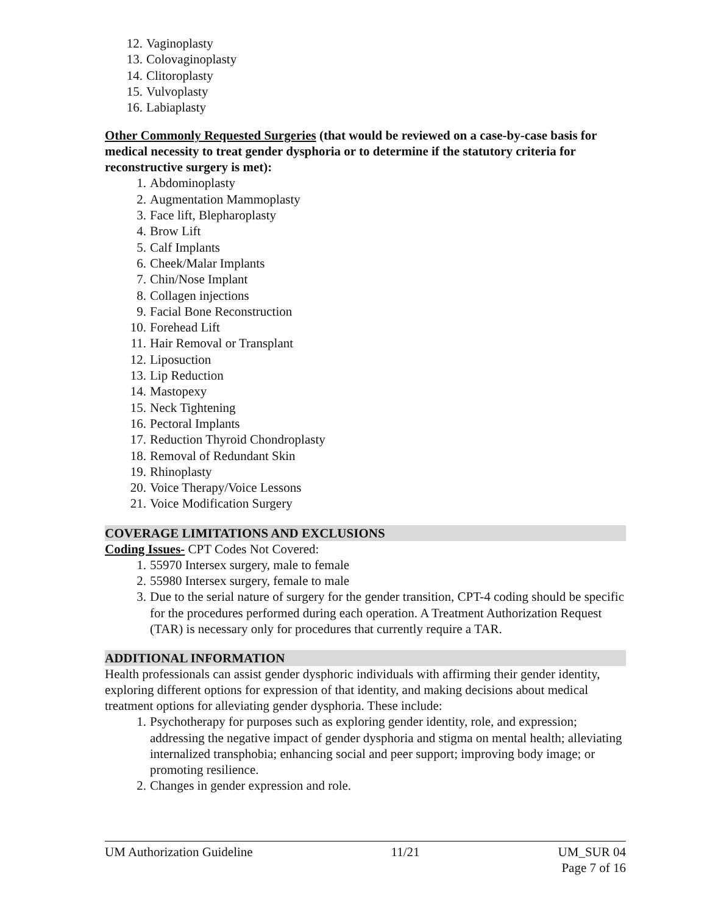12. Vaginoplasty
13. Colovaginoplasty
14. Clitoroplasty
15. Vulvoplasty
16. Labiaplasty
Other Commonly Requested Surgeries (that would be reviewed on a case-by-case basis for medical necessity to treat gender dysphoria or to determine if the statutory criteria for reconstructive surgery is met):
1. Abdominoplasty
2. Augmentation Mammoplasty
3. Face lift, Blepharoplasty
4. Brow Lift
5. Calf Implants
6. Cheek/Malar Implants
7. Chin/Nose Implant
8. Collagen injections
9. Facial Bone Reconstruction
10. Forehead Lift
11. Hair Removal or Transplant
12. Liposuction
13. Lip Reduction
14. Mastopexy
15. Neck Tightening
16. Pectoral Implants
17. Reduction Thyroid Chondroplasty
18. Removal of Redundant Skin
19. Rhinoplasty
20. Voice Therapy/Voice Lessons
21. Voice Modification Surgery
COVERAGE LIMITATIONS AND EXCLUSIONS
Coding Issues- CPT Codes Not Covered:
1. 55970 Intersex surgery, male to female
2. 55980 Intersex surgery, female to male
3. Due to the serial nature of surgery for the gender transition, CPT-4 coding should be specific for the procedures performed during each operation. A Treatment Authorization Request (TAR) is necessary only for procedures that currently require a TAR.
ADDITIONAL INFORMATION
Health professionals can assist gender dysphoric individuals with affirming their gender identity, exploring different options for expression of that identity, and making decisions about medical treatment options for alleviating gender dysphoria. These include:
1. Psychotherapy for purposes such as exploring gender identity, role, and expression; addressing the negative impact of gender dysphoria and stigma on mental health; alleviating internalized transphobia; enhancing social and peer support; improving body image; or promoting resilience.
2. Changes in gender expression and role.
UM Authorization Guideline 11/21 UM_SUR 04
Page 7 of 16